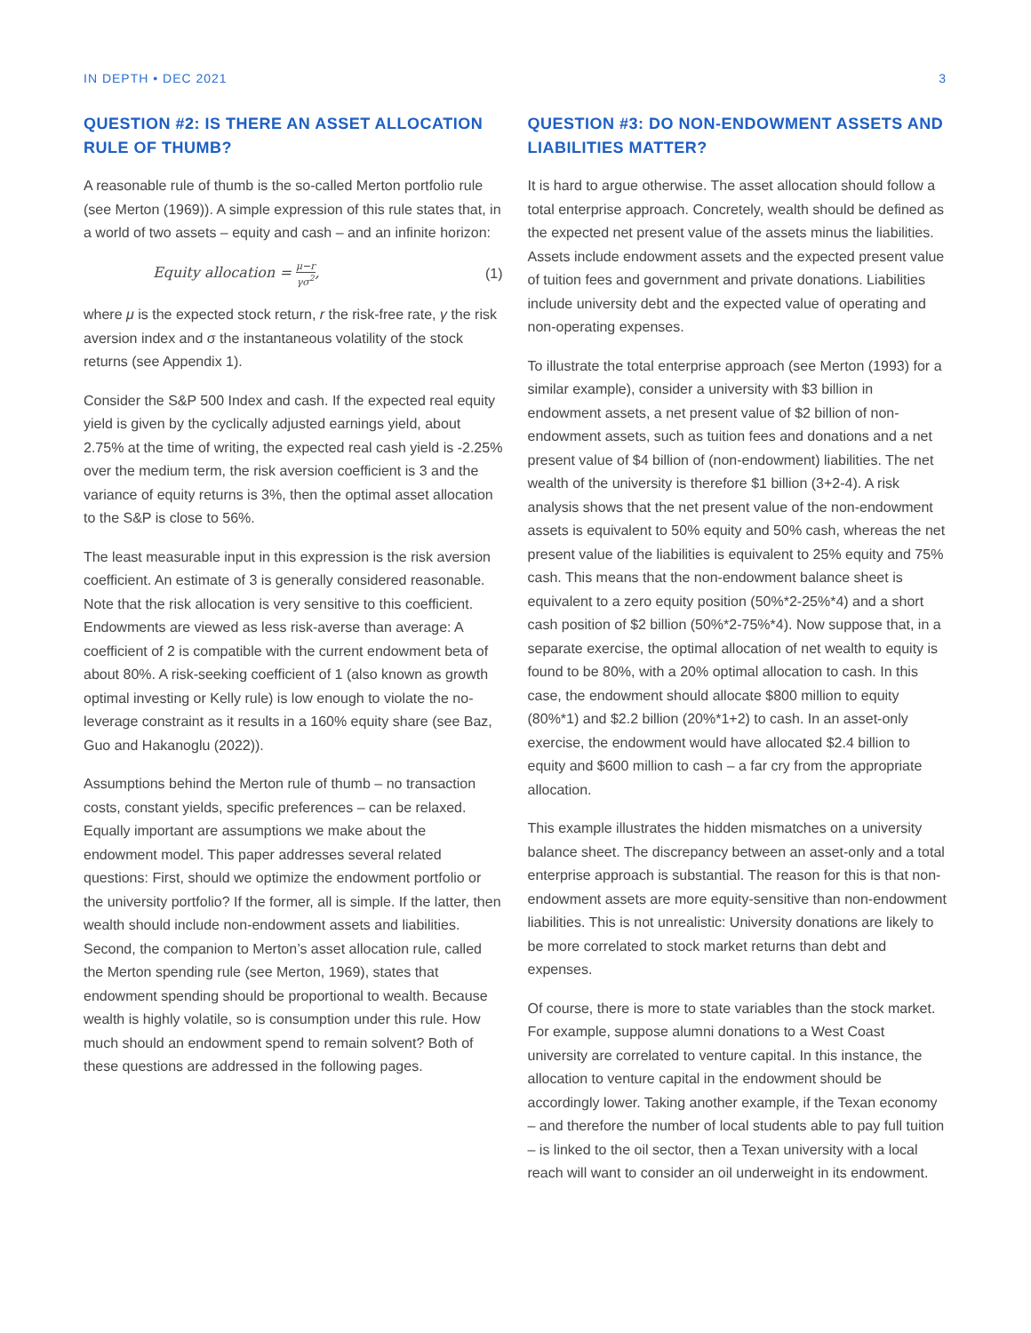IN DEPTH • DEC 2021 3
QUESTION #2: IS THERE AN ASSET ALLOCATION RULE OF THUMB?
A reasonable rule of thumb is the so-called Merton portfolio rule (see Merton (1969)). A simple expression of this rule states that, in a world of two assets – equity and cash – and an infinite horizon:
Equity allocation = μ−r γσ<sup>2</sup>, (1)
where μ is the expected stock return, r the risk-free rate, γ the risk aversion index and σ the instantaneous volatility of the stock returns (see Appendix 1).
Consider the S&P 500 Index and cash. If the expected real equity yield is given by the cyclically adjusted earnings yield, about 2.75% at the time of writing, the expected real cash yield is -2.25% over the medium term, the risk aversion coefficient is 3 and the variance of equity returns is 3%, then the optimal asset allocation to the S&P is close to 56%.
The least measurable input in this expression is the risk aversion coefficient. An estimate of 3 is generally considered reasonable. Note that the risk allocation is very sensitive to this coefficient. Endowments are viewed as less risk-averse than average: A coefficient of 2 is compatible with the current endowment beta of about 80%. A risk-seeking coefficient of 1 (also known as growth optimal investing or Kelly rule) is low enough to violate the no-leverage constraint as it results in a 160% equity share (see Baz, Guo and Hakanoglu (2022)).
Assumptions behind the Merton rule of thumb – no transaction costs, constant yields, specific preferences – can be relaxed. Equally important are assumptions we make about the endowment model. This paper addresses several related questions: First, should we optimize the endowment portfolio or the university portfolio? If the former, all is simple. If the latter, then wealth should include non-endowment assets and liabilities. Second, the companion to Merton’s asset allocation rule, called the Merton spending rule (see Merton, 1969), states that endowment spending should be proportional to wealth. Because wealth is highly volatile, so is consumption under this rule. How much should an endowment spend to remain solvent? Both of these questions are addressed in the following pages.
QUESTION #3: DO NON-ENDOWMENT ASSETS AND LIABILITIES MATTER?
It is hard to argue otherwise. The asset allocation should follow a total enterprise approach. Concretely, wealth should be defined as the expected net present value of the assets minus the liabilities. Assets include endowment assets and the expected present value of tuition fees and government and private donations. Liabilities include university debt and the expected value of operating and non-operating expenses.
To illustrate the total enterprise approach (see Merton (1993) for a similar example), consider a university with $3 billion in endowment assets, a net present value of $2 billion of non-endowment assets, such as tuition fees and donations and a net present value of $4 billion of (non-endowment) liabilities. The net wealth of the university is therefore $1 billion (3+2-4). A risk analysis shows that the net present value of the non-endowment assets is equivalent to 50% equity and 50% cash, whereas the net present value of the liabilities is equivalent to 25% equity and 75% cash. This means that the non-endowment balance sheet is equivalent to a zero equity position (50%*2-25%*4) and a short cash position of $2 billion (50%*2-75%*4). Now suppose that, in a separate exercise, the optimal allocation of net wealth to equity is found to be 80%, with a 20% optimal allocation to cash. In this case, the endowment should allocate $800 million to equity (80%*1) and $2.2 billion (20%*1+2) to cash. In an asset-only exercise, the endowment would have allocated $2.4 billion to equity and $600 million to cash – a far cry from the appropriate allocation.
This example illustrates the hidden mismatches on a university balance sheet. The discrepancy between an asset-only and a total enterprise approach is substantial. The reason for this is that non-endowment assets are more equity-sensitive than non-endowment liabilities. This is not unrealistic: University donations are likely to be more correlated to stock market returns than debt and expenses.
Of course, there is more to state variables than the stock market. For example, suppose alumni donations to a West Coast university are correlated to venture capital. In this instance, the allocation to venture capital in the endowment should be accordingly lower. Taking another example, if the Texan economy – and therefore the number of local students able to pay full tuition – is linked to the oil sector, then a Texan university with a local reach will want to consider an oil underweight in its endowment.